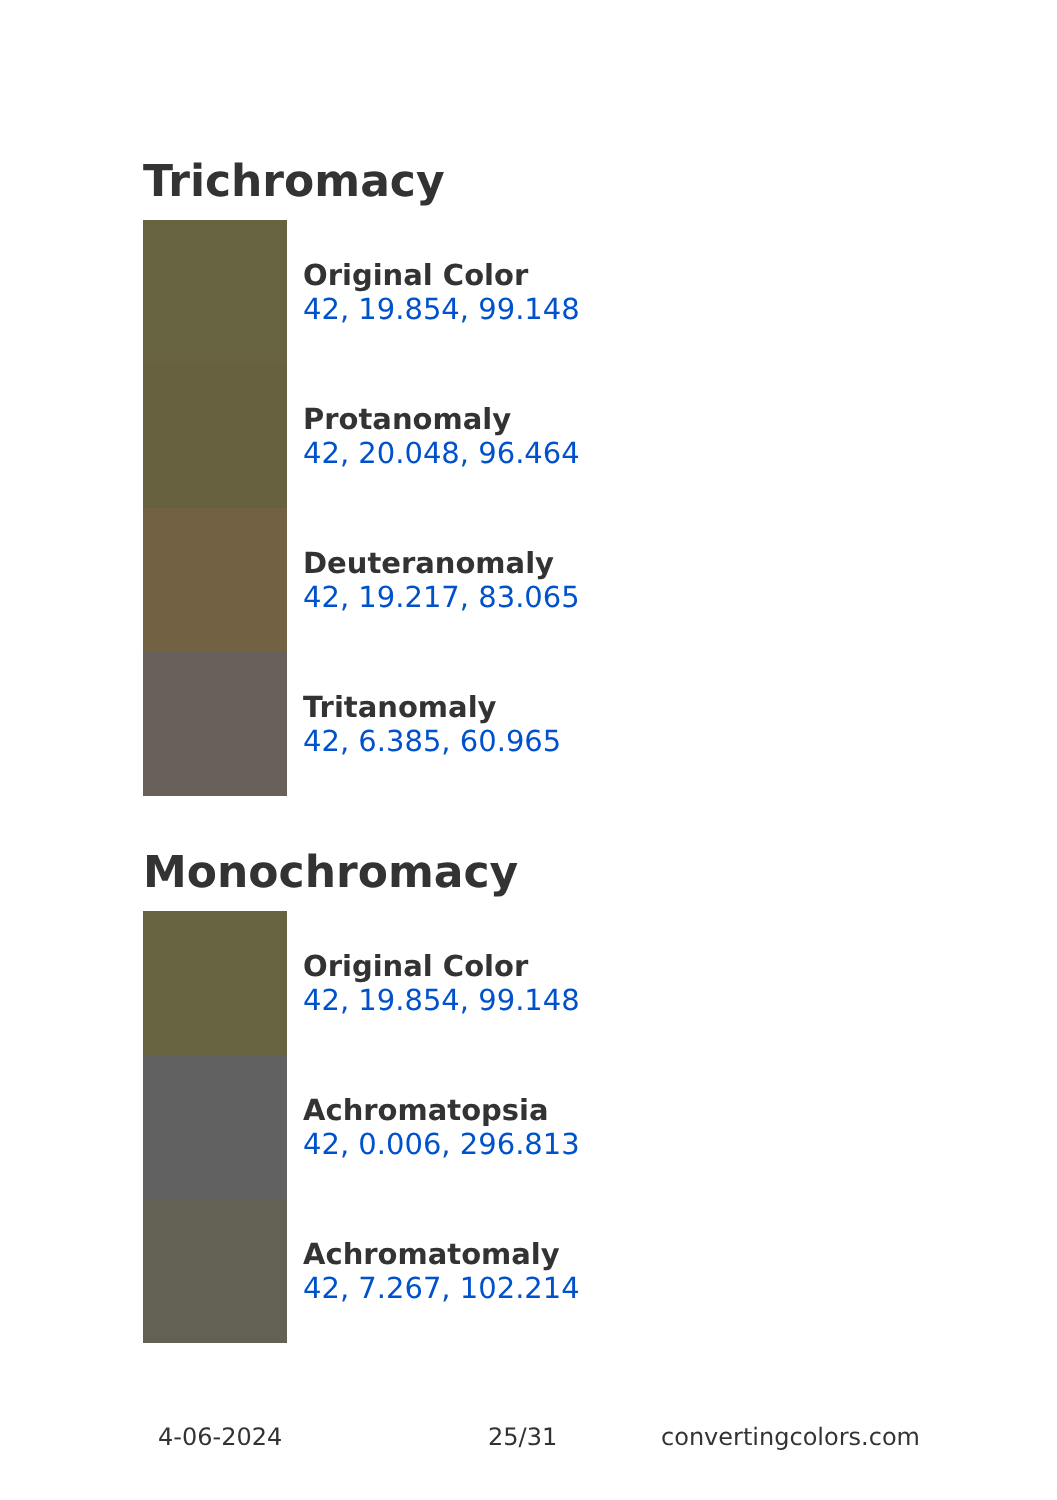Trichromacy
Original Color
42, 19.854, 99.148
Protanomaly
42, 20.048, 96.464
Deuteranomaly
42, 19.217, 83.065
Tritanomaly
42, 6.385, 60.965
Monochromacy
Original Color
42, 19.854, 99.148
Achromatopsia
42, 0.006, 296.813
Achromatomaly
42, 7.267, 102.214
4-06-2024 25/31 convertingcolors.com